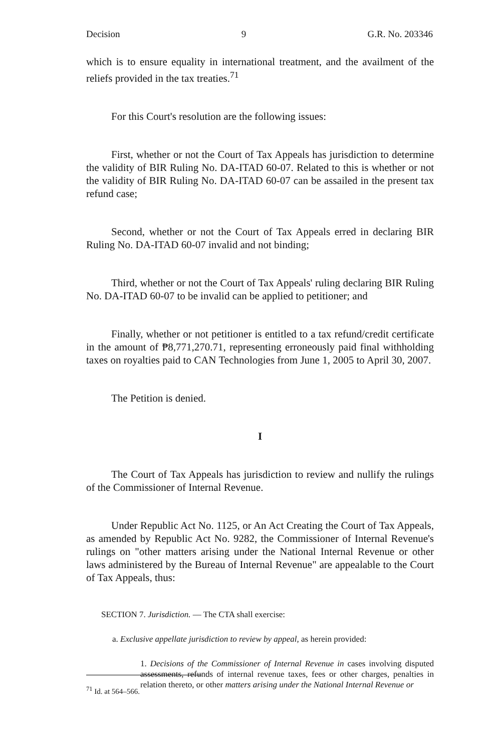Decision 9 G.R. No. 203346
which is to ensure equality in international treatment, and the availment of the reliefs provided in the tax treaties.<sup>71</sup>
For this Court's resolution are the following issues:
First, whether or not the Court of Tax Appeals has jurisdiction to determine the validity of BIR Ruling No. DA-ITAD 60-07. Related to this is whether or not the validity of BIR Ruling No. DA-ITAD 60-07 can be assailed in the present tax refund case;
Second, whether or not the Court of Tax Appeals erred in declaring BIR Ruling No. DA-ITAD 60-07 invalid and not binding;
Third, whether or not the Court of Tax Appeals' ruling declaring BIR Ruling No. DA-ITAD 60-07 to be invalid can be applied to petitioner; and
Finally, whether or not petitioner is entitled to a tax refund/credit certificate in the amount of ₱8,771,270.71, representing erroneously paid final withholding taxes on royalties paid to CAN Technologies from June 1, 2005 to April 30, 2007.
The Petition is denied.
I
The Court of Tax Appeals has jurisdiction to review and nullify the rulings of the Commissioner of Internal Revenue.
Under Republic Act No. 1125, or An Act Creating the Court of Tax Appeals, as amended by Republic Act No. 9282, the Commissioner of Internal Revenue's rulings on "other matters arising under the National Internal Revenue or other laws administered by the Bureau of Internal Revenue" are appealable to the Court of Tax Appeals, thus:
SECTION 7. Jurisdiction. — The CTA shall exercise:
a. Exclusive appellate jurisdiction to review by appeal, as herein provided:
1. Decisions of the Commissioner of Internal Revenue in cases involving disputed assessments, refunds of internal revenue taxes, fees or other charges, penalties in relation thereto, or other matters arising under the National Internal Revenue or
<sup>71</sup> Id. at 564–566.